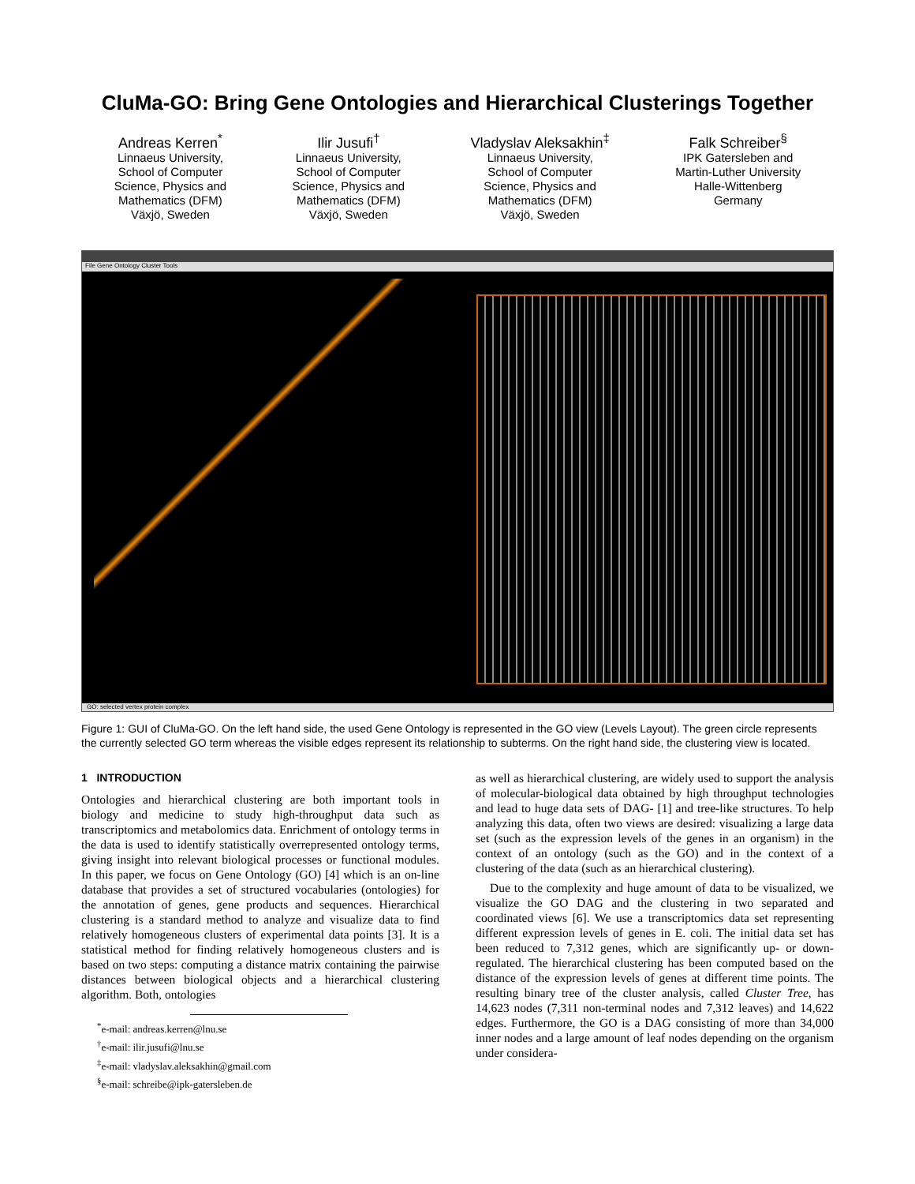CluMa-GO: Bring Gene Ontologies and Hierarchical Clusterings Together
Andreas Kerren<sup>*</sup>
Linnaeus University,
School of Computer
Science, Physics and
Mathematics (DFM)
Växjö, Sweden
Ilir Jusufi<sup>†</sup>
Linnaeus University,
School of Computer
Science, Physics and
Mathematics (DFM)
Växjö, Sweden
Vladyslav Aleksakhin<sup>‡</sup>
Linnaeus University,
School of Computer
Science, Physics and
Mathematics (DFM)
Växjö, Sweden
Falk Schreiber<sup>§</sup>
IPK Gatersleben and
Martin-Luther University
Halle-Wittenberg
Germany
File Gene Ontology Cluster Tools
GO: selected vertex protein complex
Figure 1: GUI of CluMa-GO. On the left hand side, the used Gene Ontology is represented in the GO view (Levels Layout). The green circle represents the currently selected GO term whereas the visible edges represent its relationship to subterms. On the right hand side, the clustering view is located.
1 INTRODUCTION
Ontologies and hierarchical clustering are both important tools in biology and medicine to study high-throughput data such as transcriptomics and metabolomics data. Enrichment of ontology terms in the data is used to identify statistically overrepresented ontology terms, giving insight into relevant biological processes or functional modules. In this paper, we focus on Gene Ontology (GO) [4] which is an on-line database that provides a set of structured vocabularies (ontologies) for the annotation of genes, gene products and sequences. Hierarchical clustering is a standard method to analyze and visualize data to find relatively homogeneous clusters of experimental data points [3]. It is a statistical method for finding relatively homogeneous clusters and is based on two steps: computing a distance matrix containing the pairwise distances between biological objects and a hierarchical clustering algorithm. Both, ontologies
<sup>*</sup> e-mail: andreas.kerren@lnu.se
<sup>†</sup> e-mail: ilir.jusufi@lnu.se
<sup>‡</sup> e-mail: vladyslav.aleksakhin@gmail.com
<sup>§</sup> e-mail: schreibe@ipk-gatersleben.de
as well as hierarchical clustering, are widely used to support the analysis of molecular-biological data obtained by high throughput technologies and lead to huge data sets of DAG- [1] and tree-like structures. To help analyzing this data, often two views are desired: visualizing a large data set (such as the expression levels of the genes in an organism) in the context of an ontology (such as the GO) and in the context of a clustering of the data (such as an hierarchical clustering).
Due to the complexity and huge amount of data to be visualized, we visualize the GO DAG and the clustering in two separated and coordinated views [6]. We use a transcriptomics data set representing different expression levels of genes in E. coli. The initial data set has been reduced to 7,312 genes, which are significantly up- or down-regulated. The hierarchical clustering has been computed based on the distance of the expression levels of genes at different time points. The resulting binary tree of the cluster analysis, called Cluster Tree, has 14,623 nodes (7,311 non-terminal nodes and 7,312 leaves) and 14,622 edges. Furthermore, the GO is a DAG consisting of more than 34,000 inner nodes and a large amount of leaf nodes depending on the organism under considera-